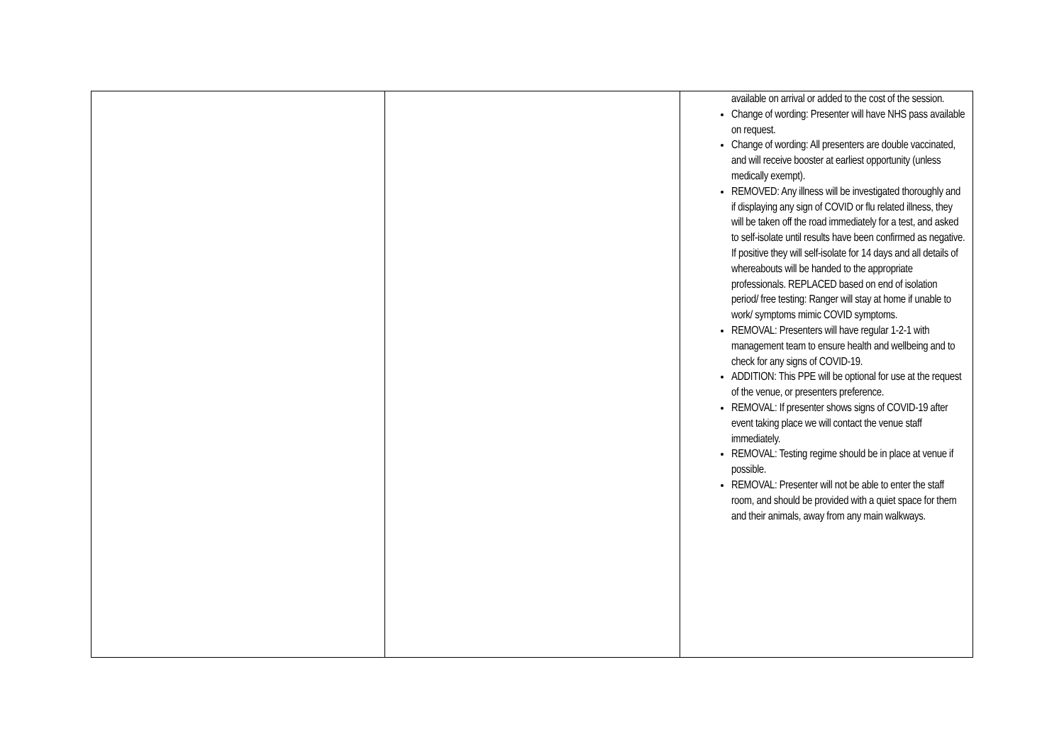| | | available on arrival or added to the cost of the session. Change of wording: Presenter will have NHS pass available on request. Change of wording: All presenters are double vaccinated, and will receive booster at earliest opportunity (unless medically exempt). REMOVED: Any illness will be investigated thoroughly and if displaying any sign of COVID or flu related illness, they will be taken off the road immediately for a test, and asked to self-isolate until results have been confirmed as negative. If positive they will self-isolate for 14 days and all details of whereabouts will be handed to the appropriate professionals. REPLACED based on end of isolation period/ free testing: Ranger will stay at home if unable to work/ symptoms mimic COVID symptoms. REMOVAL: Presenters will have regular 1-2-1 with management team to ensure health and wellbeing and to check for any signs of COVID-19. ADDITION: This PPE will be optional for use at the request of the venue, or presenters preference. REMOVAL: If presenter shows signs of COVID-19 after event taking place we will contact the venue staff immediately. REMOVAL: Testing regime should be in place at venue if possible. REMOVAL: Presenter will not be able to enter the staff room, and should be provided with a quiet space for them and their animals, away from any main walkways. |